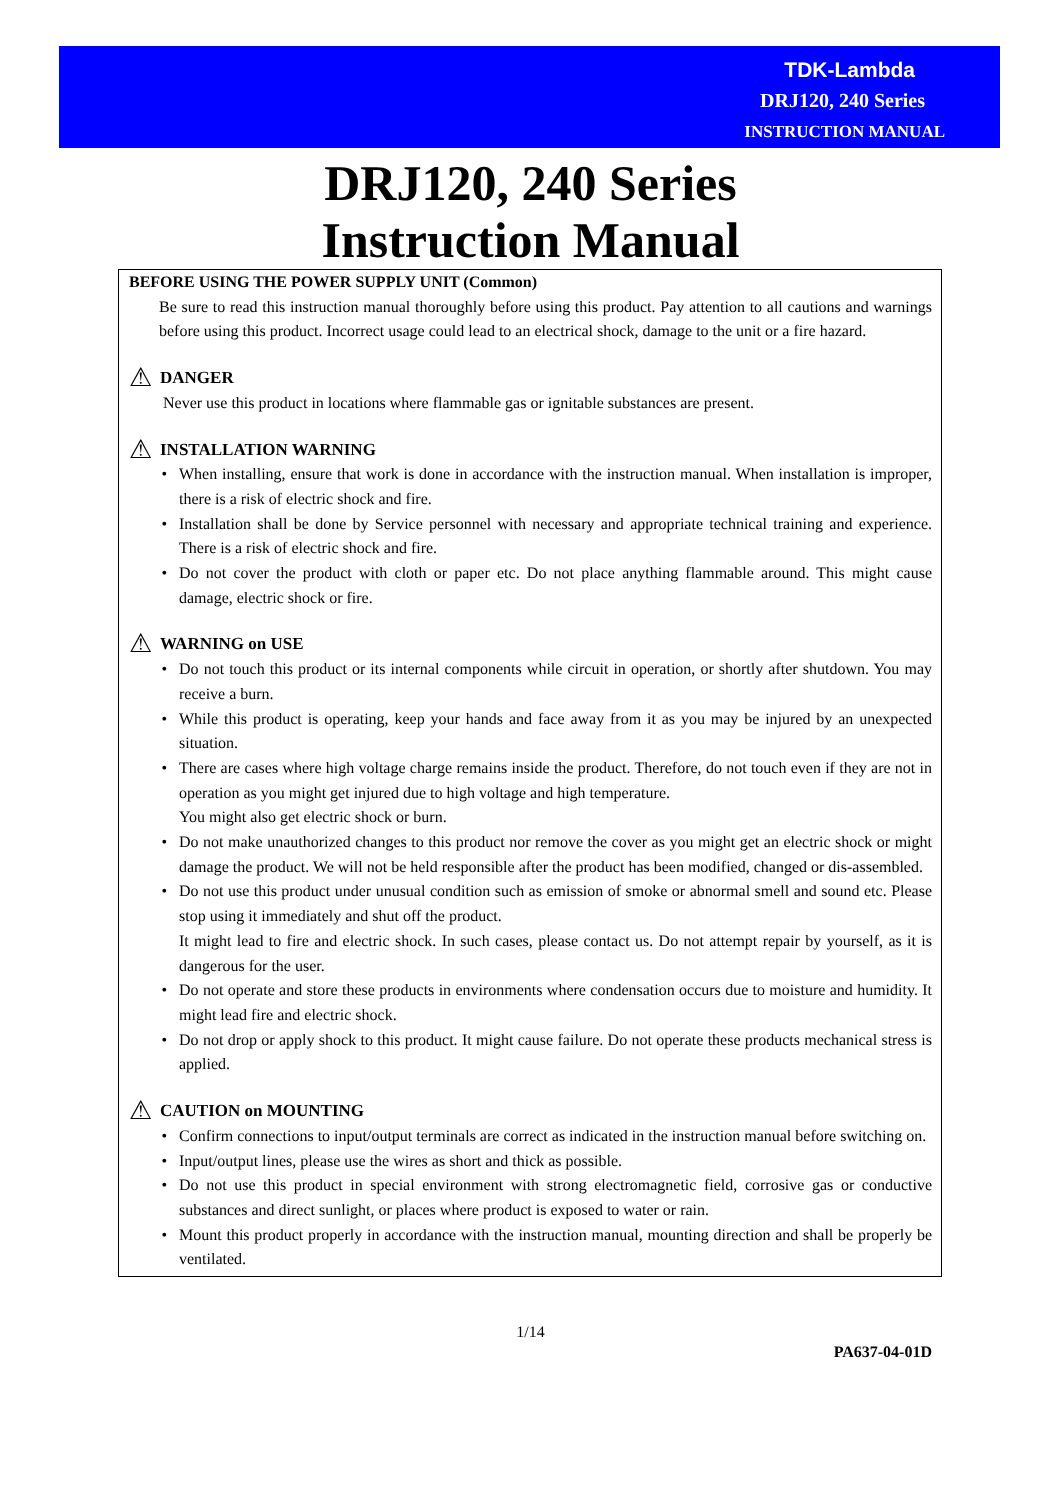TDK-Lambda
DRJ120, 240 Series
INSTRUCTION MANUAL
DRJ120, 240 Series
Instruction Manual
BEFORE USING THE POWER SUPPLY UNIT (Common)
Be sure to read this instruction manual thoroughly before using this product. Pay attention to all cautions and warnings before using this product. Incorrect usage could lead to an electrical shock, damage to the unit or a fire hazard.
⚠ DANGER
Never use this product in locations where flammable gas or ignitable substances are present.
⚠ INSTALLATION WARNING
When installing, ensure that work is done in accordance with the instruction manual. When installation is improper, there is a risk of electric shock and fire.
Installation shall be done by Service personnel with necessary and appropriate technical training and experience. There is a risk of electric shock and fire.
Do not cover the product with cloth or paper etc. Do not place anything flammable around. This might cause damage, electric shock or fire.
⚠ WARNING on USE
Do not touch this product or its internal components while circuit in operation, or shortly after shutdown. You may receive a burn.
While this product is operating, keep your hands and face away from it as you may be injured by an unexpected situation.
There are cases where high voltage charge remains inside the product. Therefore, do not touch even if they are not in operation as you might get injured due to high voltage and high temperature.
You might also get electric shock or burn.
Do not make unauthorized changes to this product nor remove the cover as you might get an electric shock or might damage the product. We will not be held responsible after the product has been modified, changed or dis-assembled.
Do not use this product under unusual condition such as emission of smoke or abnormal smell and sound etc. Please stop using it immediately and shut off the product.
It might lead to fire and electric shock. In such cases, please contact us. Do not attempt repair by yourself, as it is dangerous for the user.
Do not operate and store these products in environments where condensation occurs due to moisture and humidity. It might lead fire and electric shock.
Do not drop or apply shock to this product. It might cause failure. Do not operate these products mechanical stress is applied.
⚠ CAUTION on MOUNTING
Confirm connections to input/output terminals are correct as indicated in the instruction manual before switching on.
Input/output lines, please use the wires as short and thick as possible.
Do not use this product in special environment with strong electromagnetic field, corrosive gas or conductive substances and direct sunlight, or places where product is exposed to water or rain.
Mount this product properly in accordance with the instruction manual, mounting direction and shall be properly be ventilated.
1/14
PA637-04-01D